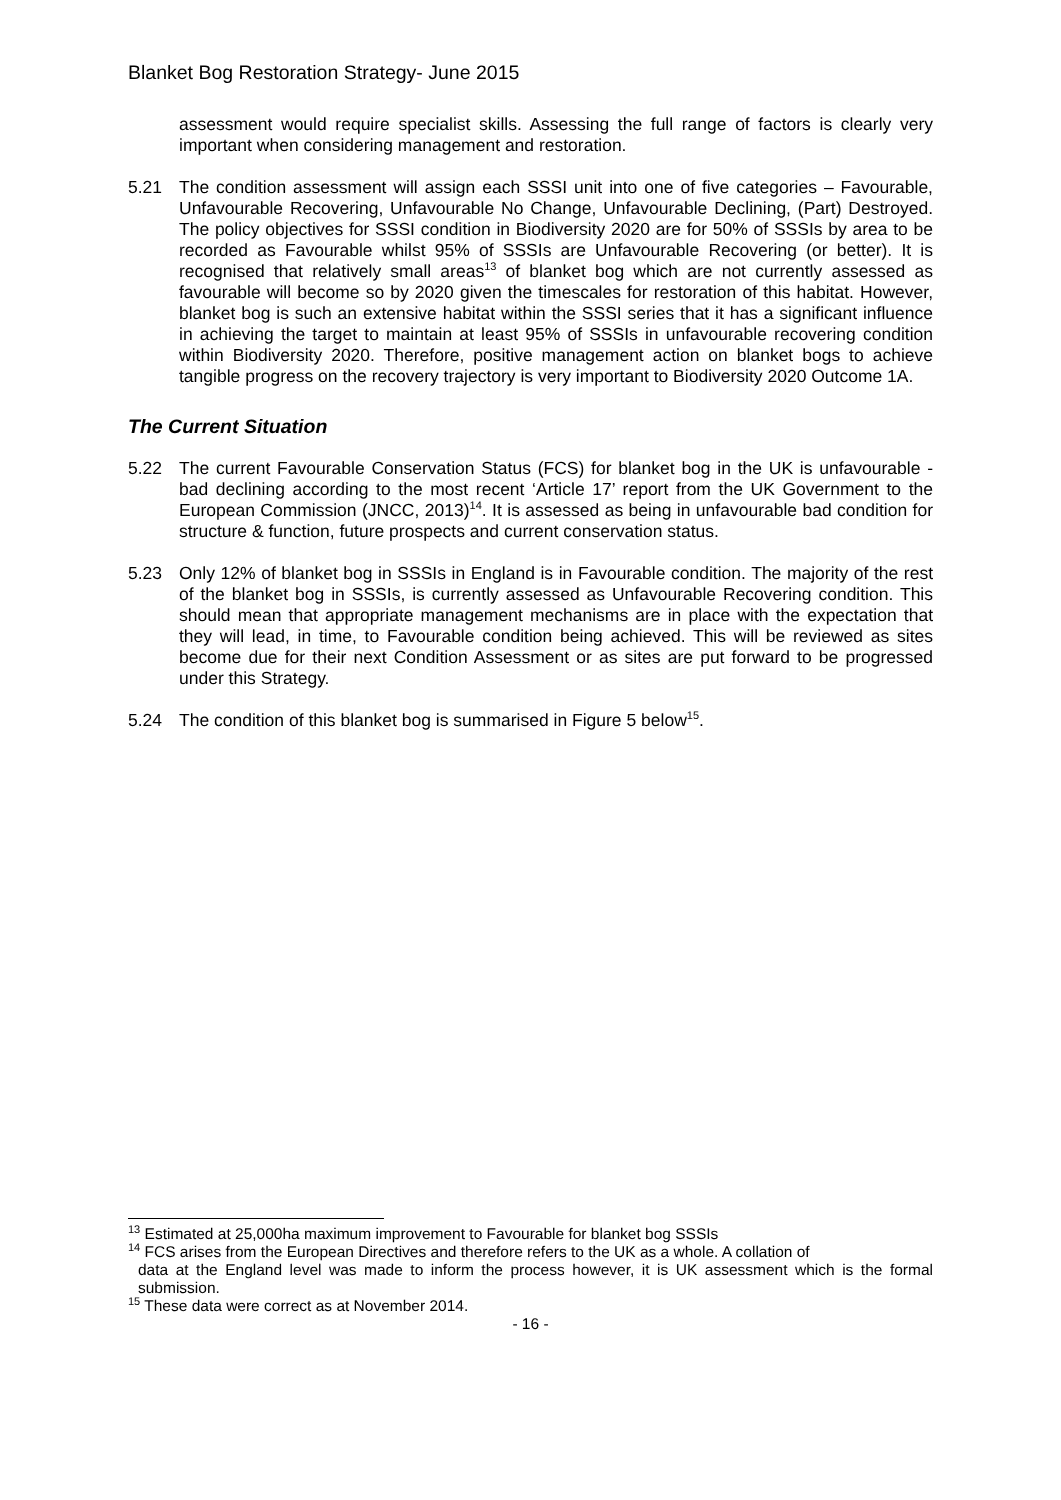Blanket Bog Restoration Strategy- June 2015
assessment would require specialist skills. Assessing the full range of factors is clearly very important when considering management and restoration.
5.21 The condition assessment will assign each SSSI unit into one of five categories – Favourable, Unfavourable Recovering, Unfavourable No Change, Unfavourable Declining, (Part) Destroyed. The policy objectives for SSSI condition in Biodiversity 2020 are for 50% of SSSIs by area to be recorded as Favourable whilst 95% of SSSIs are Unfavourable Recovering (or better). It is recognised that relatively small areas<sup>13</sup> of blanket bog which are not currently assessed as favourable will become so by 2020 given the timescales for restoration of this habitat. However, blanket bog is such an extensive habitat within the SSSI series that it has a significant influence in achieving the target to maintain at least 95% of SSSIs in unfavourable recovering condition within Biodiversity 2020. Therefore, positive management action on blanket bogs to achieve tangible progress on the recovery trajectory is very important to Biodiversity 2020 Outcome 1A.
The Current Situation
5.22 The current Favourable Conservation Status (FCS) for blanket bog in the UK is unfavourable - bad declining according to the most recent ‘Article 17’ report from the UK Government to the European Commission (JNCC, 2013)<sup>14</sup>. It is assessed as being in unfavourable bad condition for structure & function, future prospects and current conservation status.
5.23 Only 12% of blanket bog in SSSIs in England is in Favourable condition. The majority of the rest of the blanket bog in SSSIs, is currently assessed as Unfavourable Recovering condition. This should mean that appropriate management mechanisms are in place with the expectation that they will lead, in time, to Favourable condition being achieved. This will be reviewed as sites become due for their next Condition Assessment or as sites are put forward to be progressed under this Strategy.
5.24 The condition of this blanket bog is summarised in Figure 5 below<sup>15</sup>.
<sup>13</sup> Estimated at 25,000ha maximum improvement to Favourable for blanket bog SSSIs
<sup>14</sup> FCS arises from the European Directives and therefore refers to the UK as a whole. A collation of
data at the England level was made to inform the process however, it is UK assessment which is the formal submission.
<sup>15</sup> These data were correct as at November 2014.
- 16 -